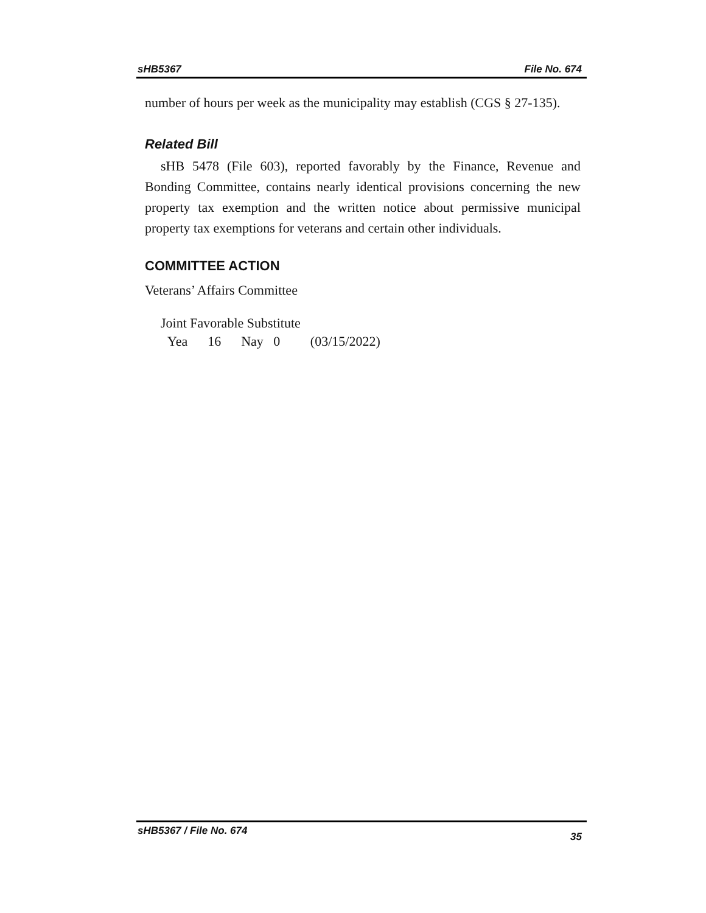sHB5367 File No. 674
number of hours per week as the municipality may establish (CGS § 27-135).
Related Bill
sHB 5478 (File 603), reported favorably by the Finance, Revenue and Bonding Committee, contains nearly identical provisions concerning the new property tax exemption and the written notice about permissive municipal property tax exemptions for veterans and certain other individuals.
COMMITTEE ACTION
Veterans’ Affairs Committee
Joint Favorable Substitute
Yea 16 Nay 0 (03/15/2022)
sHB5367 / File No. 674 35